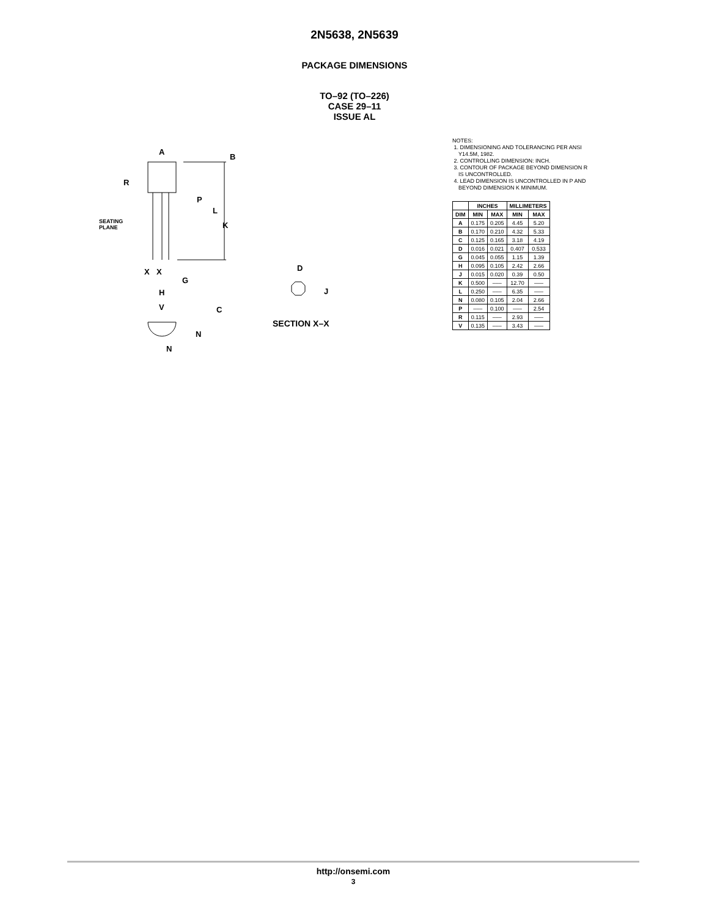2N5638, 2N5639
PACKAGE DIMENSIONS
TO–92 (TO–226)
CASE 29–11
ISSUE AL
A
B
R
P
L
K
SEATING
PLANE
X
X
G
H
V
C
N
N
D
J
SECTION X–X
NOTES:
1. DIMENSIONING AND TOLERANCING PER ANSI
Y14.5M, 1982.
2. CONTROLLING DIMENSION: INCH.
3. CONTOUR OF PACKAGE BEYOND DIMENSION R
IS UNCONTROLLED.
4. LEAD DIMENSION IS UNCONTROLLED IN P AND
BEYOND DIMENSION K MINIMUM.
| | INCHES | | MILLIMETERS | |
| --- | --- | --- | --- | --- |
| DIM | MIN | MAX | MIN | MAX |
| A | 0.175 | 0.205 | 4.45 | 5.20 |
| B | 0.170 | 0.210 | 4.32 | 5.33 |
| C | 0.125 | 0.165 | 3.18 | 4.19 |
| D | 0.016 | 0.021 | 0.407 | 0.533 |
| G | 0.045 | 0.055 | 1.15 | 1.39 |
| H | 0.095 | 0.105 | 2.42 | 2.66 |
| J | 0.015 | 0.020 | 0.39 | 0.50 |
| K | 0.500 | ––– | 12.70 | ––– |
| L | 0.250 | ––– | 6.35 | ––– |
| N | 0.080 | 0.105 | 2.04 | 2.66 |
| P | ––– | 0.100 | ––– | 2.54 |
| R | 0.115 | ––– | 2.93 | ––– |
| V | 0.135 | ––– | 3.43 | ––– |
http://onsemi.com
3